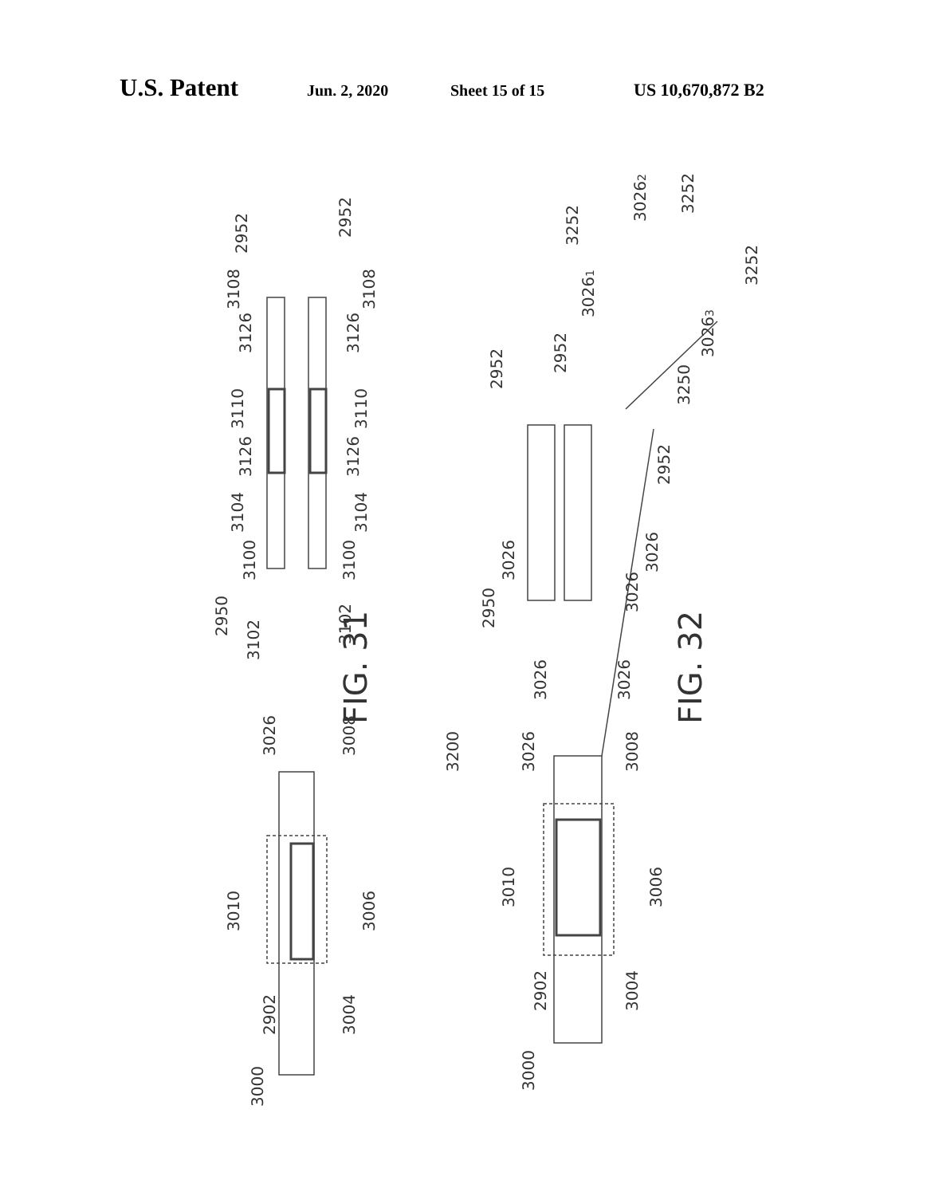U.S. Patent Jun. 2, 2020 Sheet 15 of 15 US 10,670,872 B2
FIG. 31
FIG. 32
3000
2902
3004
3010
3006
3026
3008
2950
3102
3102
3100
3100
3104
3104
3126
3126
3110
3110
3126
3126
3108
3108
2952
2952
3200
3000
2902
3004
3010
3006
3026
3008
3026
3026
2950
3026
3026
3026
2952
2952
2952
3250
30261
30263
3252
30262
3252
3252